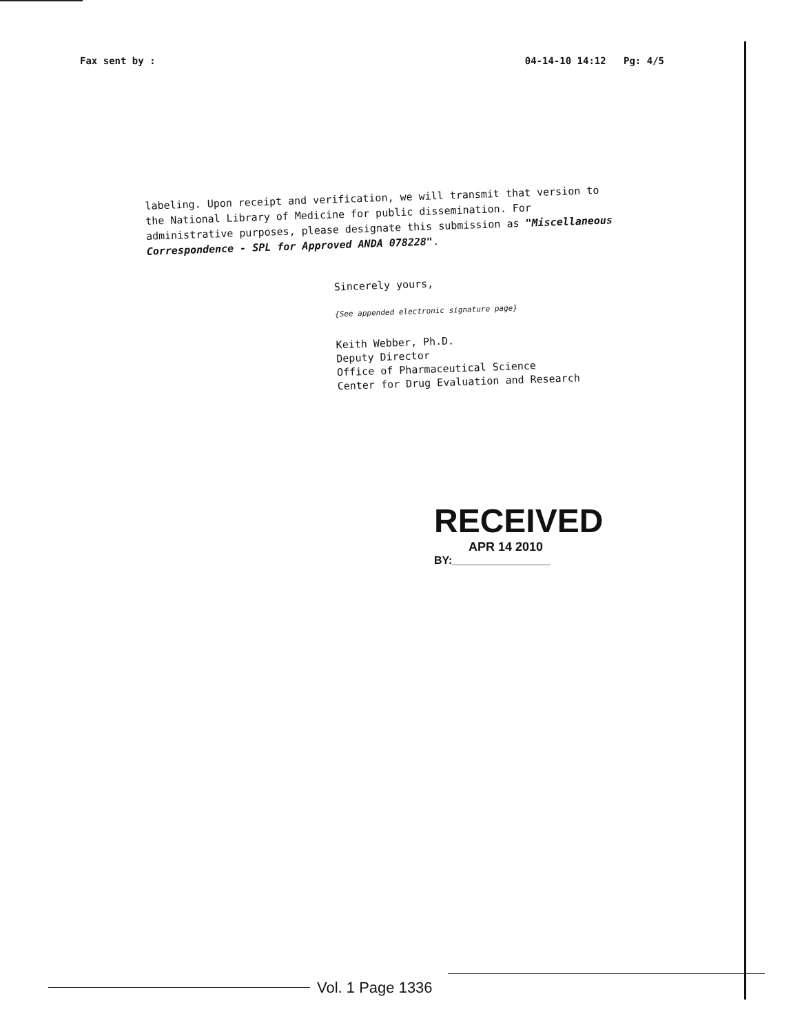Fax sent by : 04-14-10 14:12 Pg: 4/5
labeling. Upon receipt and verification, we will transmit that version to the National Library of Medicine for public dissemination. For administrative purposes, please designate this submission as "Miscellaneous Correspondence - SPL for Approved ANDA 078228".
Sincerely yours,
{See appended electronic signature page}
Keith Webber, Ph.D.
Deputy Director
Office of Pharmaceutical Science
Center for Drug Evaluation and Research
RECEIVED
APR 14 2010
BY:________________
Vol. 1 Page 1336